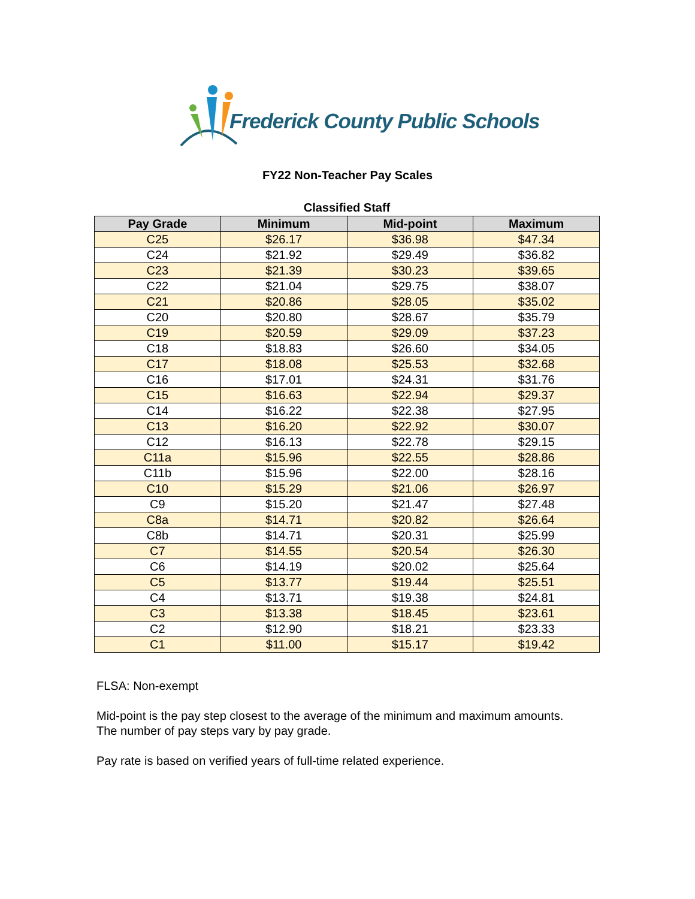Frederick County Public Schools
FY22 Non-Teacher Pay Scales
Classified Staff
| Pay Grade | Minimum | Mid-point | Maximum |
| --- | --- | --- | --- |
| C25 | $26.17 | $36.98 | $47.34 |
| C24 | $21.92 | $29.49 | $36.82 |
| C23 | $21.39 | $30.23 | $39.65 |
| C22 | $21.04 | $29.75 | $38.07 |
| C21 | $20.86 | $28.05 | $35.02 |
| C20 | $20.80 | $28.67 | $35.79 |
| C19 | $20.59 | $29.09 | $37.23 |
| C18 | $18.83 | $26.60 | $34.05 |
| C17 | $18.08 | $25.53 | $32.68 |
| C16 | $17.01 | $24.31 | $31.76 |
| C15 | $16.63 | $22.94 | $29.37 |
| C14 | $16.22 | $22.38 | $27.95 |
| C13 | $16.20 | $22.92 | $30.07 |
| C12 | $16.13 | $22.78 | $29.15 |
| C11a | $15.96 | $22.55 | $28.86 |
| C11b | $15.96 | $22.00 | $28.16 |
| C10 | $15.29 | $21.06 | $26.97 |
| C9 | $15.20 | $21.47 | $27.48 |
| C8a | $14.71 | $20.82 | $26.64 |
| C8b | $14.71 | $20.31 | $25.99 |
| C7 | $14.55 | $20.54 | $26.30 |
| C6 | $14.19 | $20.02 | $25.64 |
| C5 | $13.77 | $19.44 | $25.51 |
| C4 | $13.71 | $19.38 | $24.81 |
| C3 | $13.38 | $18.45 | $23.61 |
| C2 | $12.90 | $18.21 | $23.33 |
| C1 | $11.00 | $15.17 | $19.42 |
FLSA: Non-exempt
Mid-point is the pay step closest to the average of the minimum and maximum amounts.
The number of pay steps vary by pay grade.
Pay rate is based on verified years of full-time related experience.